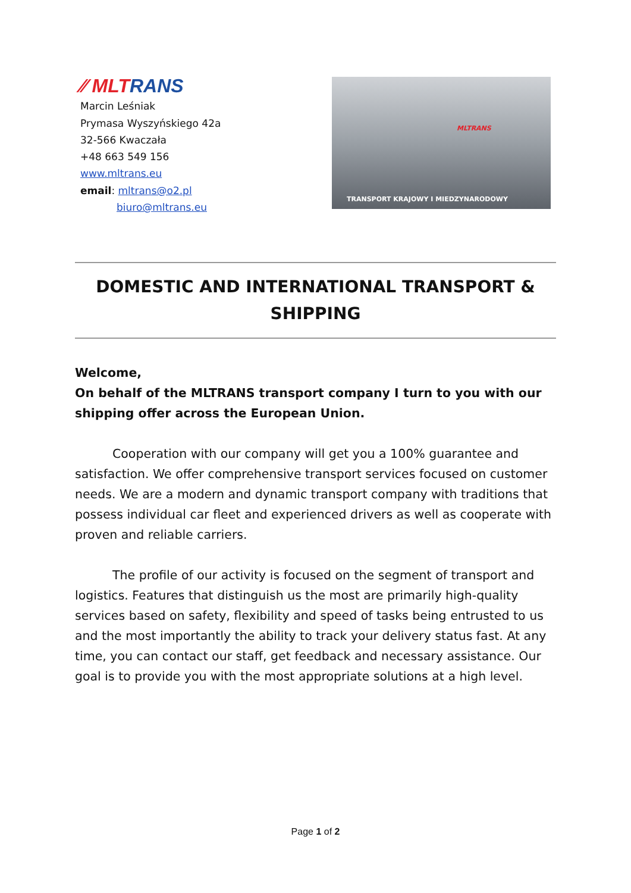⁄⁄ MLTRANS
Marcin Leśniak
Prymasa Wyszyńskiego 42a
32-566 Kwaczała
+48 663 549 156
www.mltrans.eu
email: mltrans@o2.pl
biuro@mltrans.eu
MLTRANS
TRANSPORT KRAJOWY I MIEDZYNARODOWY
DOMESTIC AND INTERNATIONAL TRANSPORT & SHIPPING
Welcome,
On behalf of the MLTRANS transport company I turn to you with our shipping offer across the European Union.
Cooperation with our company will get you a 100% guarantee and satisfaction. We offer comprehensive transport services focused on customer needs. We are a modern and dynamic transport company with traditions that possess individual car fleet and experienced drivers as well as cooperate with proven and reliable carriers.
The profile of our activity is focused on the segment of transport and logistics. Features that distinguish us the most are primarily high-quality services based on safety, flexibility and speed of tasks being entrusted to us and the most importantly the ability to track your delivery status fast. At any time, you can contact our staff, get feedback and necessary assistance. Our goal is to provide you with the most appropriate solutions at a high level.
Page 1 of 2